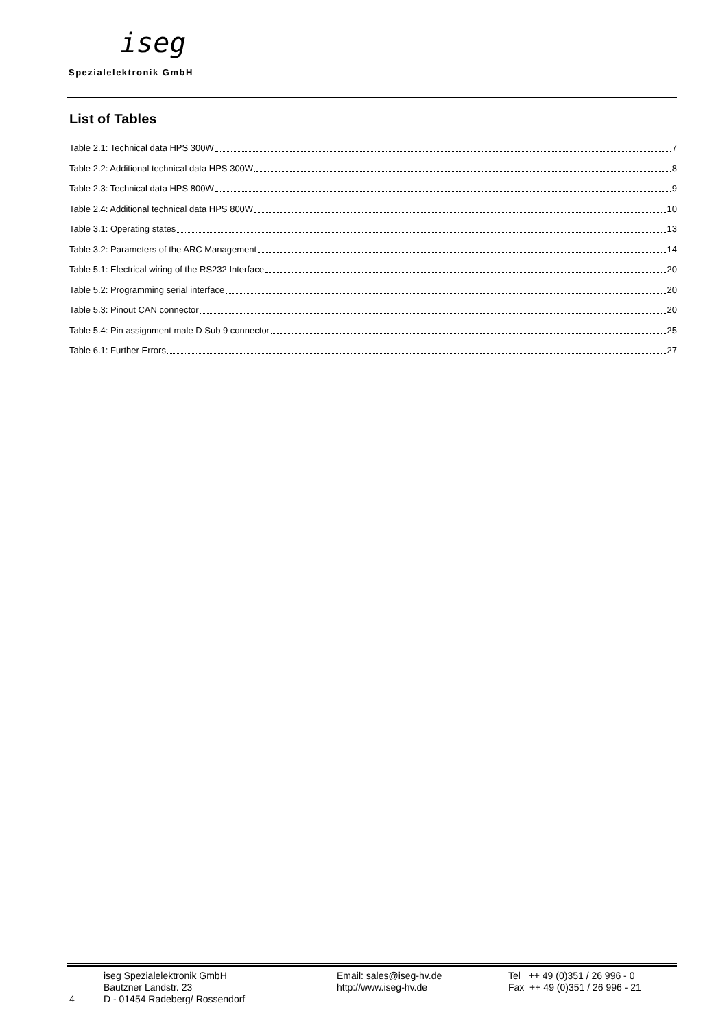iseg
Spezialelektronik GmbH
List of Tables
Table 2.1: Technical data HPS 300W 7
Table 2.2: Additional technical data HPS 300W 8
Table 2.3: Technical data HPS 800W 9
Table 2.4: Additional technical data HPS 800W 10
Table 3.1: Operating states 13
Table 3.2: Parameters of the ARC Management 14
Table 5.1: Electrical wiring of the RS232 Interface 20
Table 5.2: Programming serial interface 20
Table 5.3: Pinout CAN connector 20
Table 5.4: Pin assignment male D Sub 9 connector 25
Table 6.1: Further Errors 27
4
iseg Spezialelektronik GmbH
Bautzner Landstr. 23
D - 01454 Radeberg/ Rossendorf
Email: sales@iseg-hv.de
http://www.iseg-hv.de
Tel ++ 49 (0)351 / 26 996 - 0
Fax ++ 49 (0)351 / 26 996 - 21